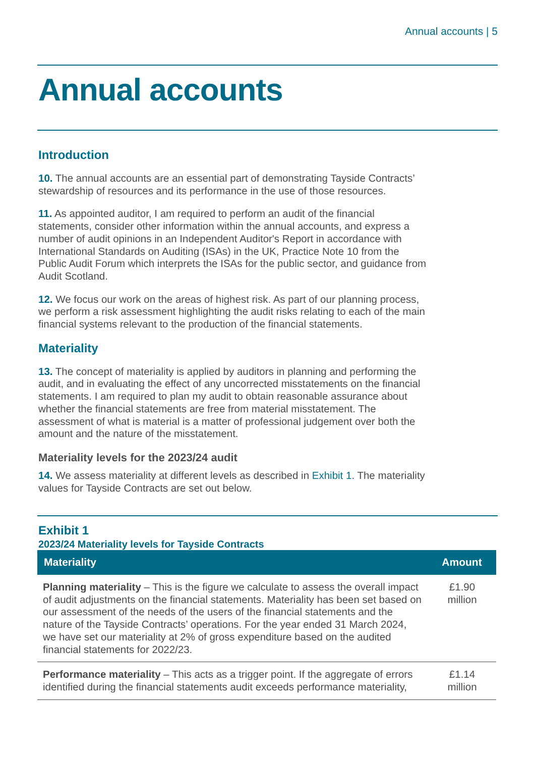Annual accounts | 5
Annual accounts
Introduction
10. The annual accounts are an essential part of demonstrating Tayside Contracts’ stewardship of resources and its performance in the use of those resources.
11. As appointed auditor, I am required to perform an audit of the financial statements, consider other information within the annual accounts, and express a number of audit opinions in an Independent Auditor's Report in accordance with International Standards on Auditing (ISAs) in the UK, Practice Note 10 from the Public Audit Forum which interprets the ISAs for the public sector, and guidance from Audit Scotland.
12. We focus our work on the areas of highest risk. As part of our planning process, we perform a risk assessment highlighting the audit risks relating to each of the main financial systems relevant to the production of the financial statements.
Materiality
13. The concept of materiality is applied by auditors in planning and performing the audit, and in evaluating the effect of any uncorrected misstatements on the financial statements. I am required to plan my audit to obtain reasonable assurance about whether the financial statements are free from material misstatement. The assessment of what is material is a matter of professional judgement over both the amount and the nature of the misstatement.
Materiality levels for the 2023/24 audit
14. We assess materiality at different levels as described in Exhibit 1. The materiality values for Tayside Contracts are set out below.
Exhibit 1
2023/24 Materiality levels for Tayside Contracts
| Materiality | Amount |
| --- | --- |
| Planning materiality – This is the figure we calculate to assess the overall impact of audit adjustments on the financial statements. Materiality has been set based on our assessment of the needs of the users of the financial statements and the nature of the Tayside Contracts’ operations. For the year ended 31 March 2024, we have set our materiality at 2% of gross expenditure based on the audited financial statements for 2022/23. | £1.90 million |
| Performance materiality – This acts as a trigger point. If the aggregate of errors identified during the financial statements audit exceeds performance materiality, | £1.14 million |